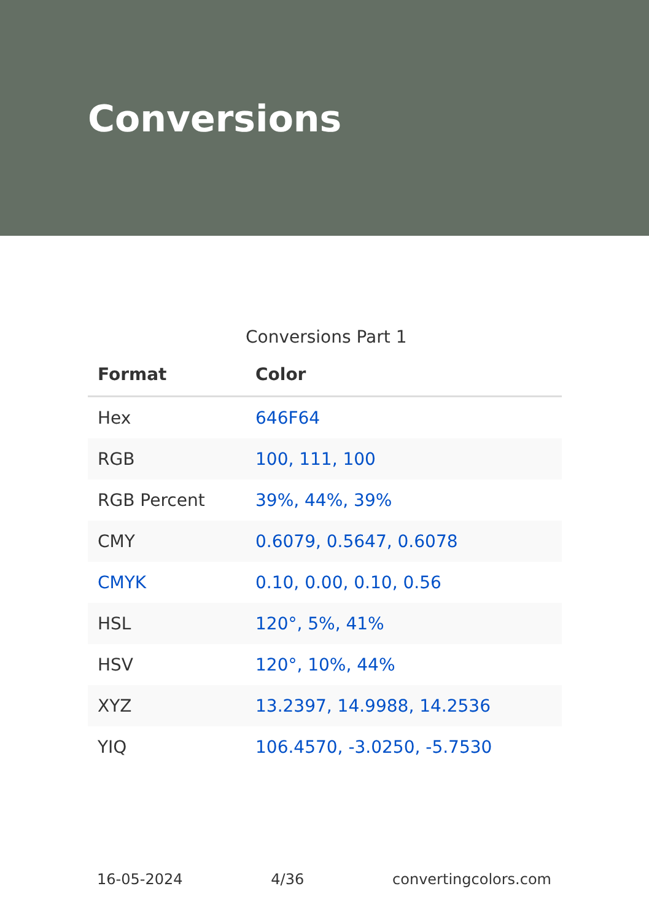Conversions
Conversions Part 1
| Format | Color |
| --- | --- |
| Hex | 646F64 |
| RGB | 100, 111, 100 |
| RGB Percent | 39%, 44%, 39% |
| CMY | 0.6079, 0.5647, 0.6078 |
| CMYK | 0.10, 0.00, 0.10, 0.56 |
| HSL | 120°, 5%, 41% |
| HSV | 120°, 10%, 44% |
| XYZ | 13.2397, 14.9988, 14.2536 |
| YIQ | 106.4570, -3.0250, -5.7530 |
16-05-2024 4/36 convertingcolors.com